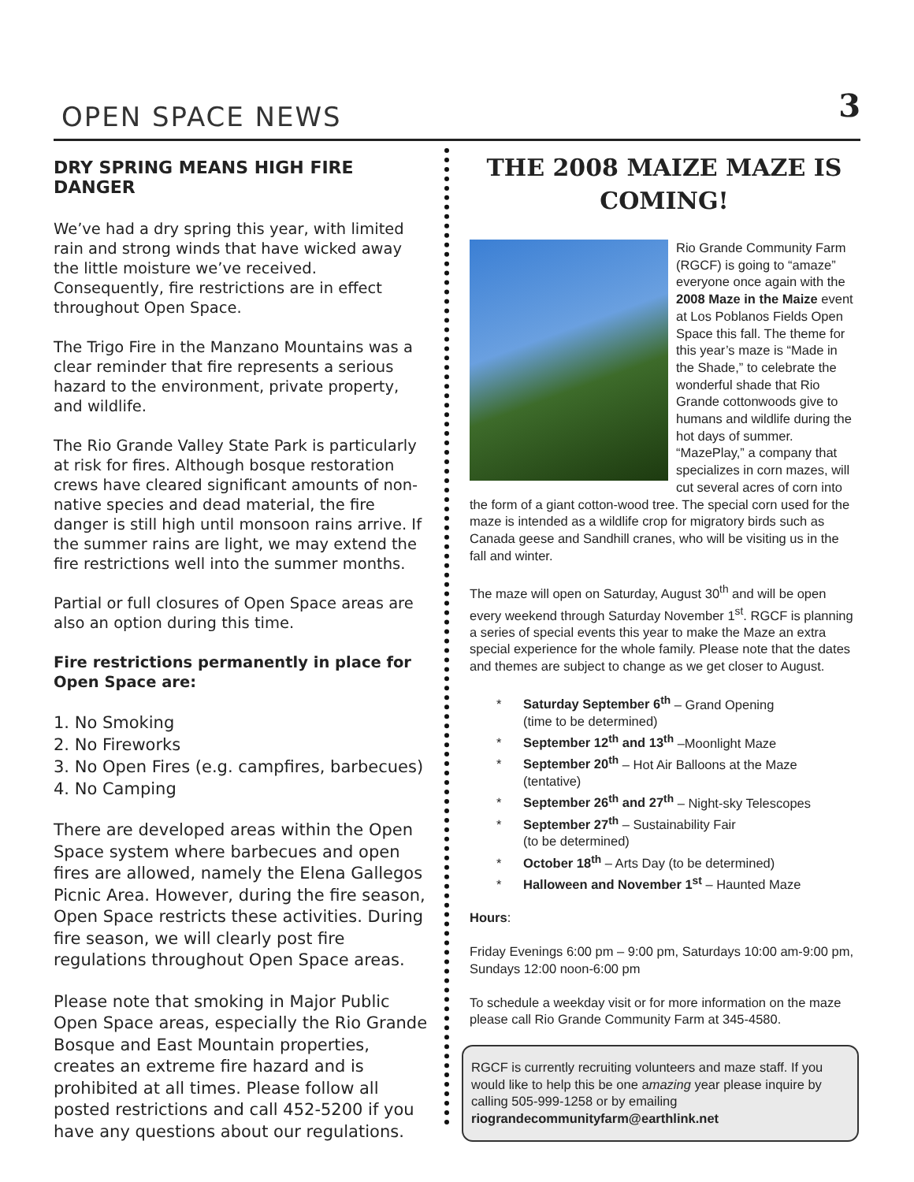OPEN SPACE NEWS 3
DRY SPRING MEANS HIGH FIRE DANGER
We’ve had a dry spring this year, with limited rain and strong winds that have wicked away the little moisture we’ve received. Consequently, fire restrictions are in effect throughout Open Space.
The Trigo Fire in the Manzano Mountains was a clear reminder that fire represents a serious hazard to the environment, private property, and wildlife.
The Rio Grande Valley State Park is particularly at risk for fires. Although bosque restoration crews have cleared significant amounts of non-native species and dead material, the fire danger is still high until monsoon rains arrive. If the summer rains are light, we may extend the fire restrictions well into the summer months.
Partial or full closures of Open Space areas are also an option during this time.
Fire restrictions permanently in place for Open Space are:
1. No Smoking
2. No Fireworks
3. No Open Fires (e.g. campfires, barbecues)
4. No Camping
There are developed areas within the Open Space system where barbecues and open fires are allowed, namely the Elena Gallegos Picnic Area. However, during the fire season, Open Space restricts these activities. During fire season, we will clearly post fire regulations throughout Open Space areas.
Please note that smoking in Major Public Open Space areas, especially the Rio Grande Bosque and East Mountain properties, creates an extreme fire hazard and is prohibited at all times. Please follow all posted restrictions and call 452-5200 if you have any questions about our regulations.
THE 2008 MAIZE MAZE IS COMING!
Rio Grande Community Farm (RGCF) is going to “amaze” everyone once again with the 2008 Maze in the Maize event at Los Poblanos Fields Open Space this fall. The theme for this year’s maze is “Made in the Shade,” to celebrate the wonderful shade that Rio Grande cottonwoods give to humans and wildlife during the hot days of summer. “MazePlay,” a company that specializes in corn mazes, will cut several acres of corn into the form of a giant cotton-wood tree. The special corn used for the maze is intended as a wildlife crop for migratory birds such as Canada geese and Sandhill cranes, who will be visiting us in the fall and winter.
The maze will open on Saturday, August 30<sup>th</sup> and will be open every weekend through Saturday November 1<sup>st</sup>. RGCF is planning a series of special events this year to make the Maze an extra special experience for the whole family. Please note that the dates and themes are subject to change as we get closer to August.
* Saturday September 6<sup>th</sup> – Grand Opening
(time to be determined)
* September 12<sup>th</sup> and 13<sup>th</sup> –Moonlight Maze
* September 20<sup>th</sup> – Hot Air Balloons at the Maze
(tentative)
* September 26<sup>th</sup> and 27<sup>th</sup> – Night-sky Telescopes
* September 27<sup>th</sup> – Sustainability Fair
(to be determined)
* October 18<sup>th</sup> – Arts Day (to be determined)
* Halloween and November 1<sup>st</sup> – Haunted Maze
Hours:
Friday Evenings 6:00 pm – 9:00 pm, Saturdays 10:00 am-9:00 pm, Sundays 12:00 noon-6:00 pm
To schedule a weekday visit or for more information on the maze please call Rio Grande Community Farm at 345-4580.
RGCF is currently recruiting volunteers and maze staff. If you would like to help this be one amazing year please inquire by calling 505-999-1258 or by emailing riograndecommunityfarm@earthlink.net